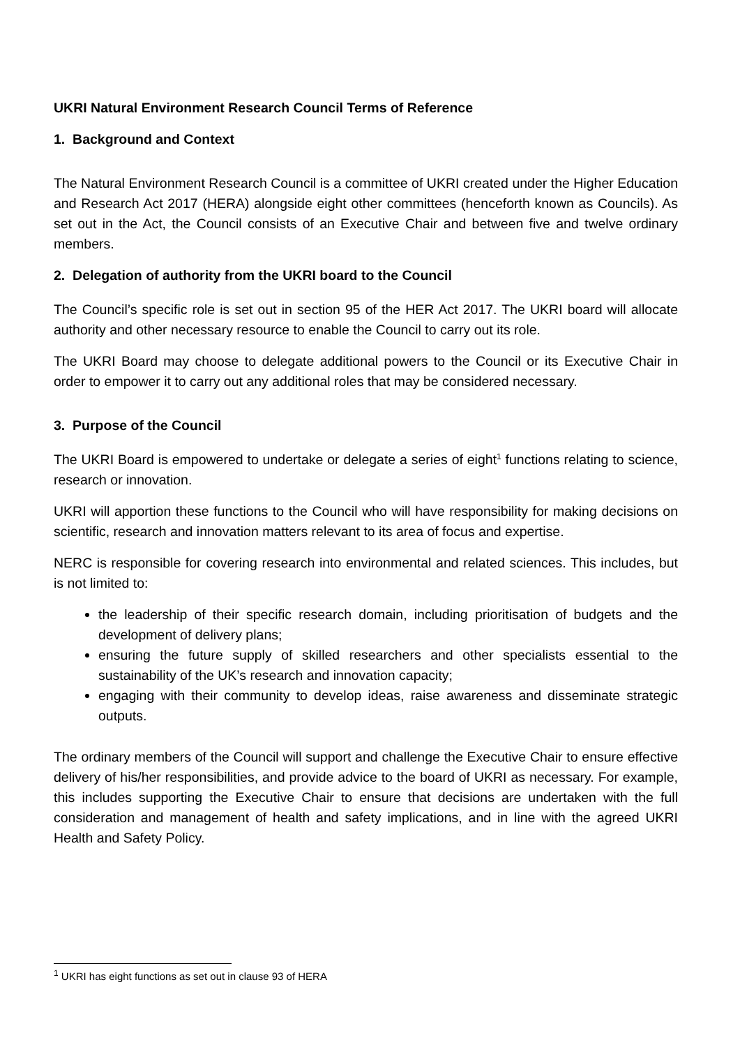UKRI Natural Environment Research Council Terms of Reference
1. Background and Context
The Natural Environment Research Council is a committee of UKRI created under the Higher Education and Research Act 2017 (HERA) alongside eight other committees (henceforth known as Councils). As set out in the Act, the Council consists of an Executive Chair and between five and twelve ordinary members.
2. Delegation of authority from the UKRI board to the Council
The Council’s specific role is set out in section 95 of the HER Act 2017. The UKRI board will allocate authority and other necessary resource to enable the Council to carry out its role.
The UKRI Board may choose to delegate additional powers to the Council or its Executive Chair in order to empower it to carry out any additional roles that may be considered necessary.
3. Purpose of the Council
The UKRI Board is empowered to undertake or delegate a series of eight<sup>1</sup> functions relating to science, research or innovation.
UKRI will apportion these functions to the Council who will have responsibility for making decisions on scientific, research and innovation matters relevant to its area of focus and expertise.
NERC is responsible for covering research into environmental and related sciences. This includes, but is not limited to:
the leadership of their specific research domain, including prioritisation of budgets and the development of delivery plans;
ensuring the future supply of skilled researchers and other specialists essential to the sustainability of the UK’s research and innovation capacity;
engaging with their community to develop ideas, raise awareness and disseminate strategic outputs.
The ordinary members of the Council will support and challenge the Executive Chair to ensure effective delivery of his/her responsibilities, and provide advice to the board of UKRI as necessary. For example, this includes supporting the Executive Chair to ensure that decisions are undertaken with the full consideration and management of health and safety implications, and in line with the agreed UKRI Health and Safety Policy.
<sup>1</sup> UKRI has eight functions as set out in clause 93 of HERA